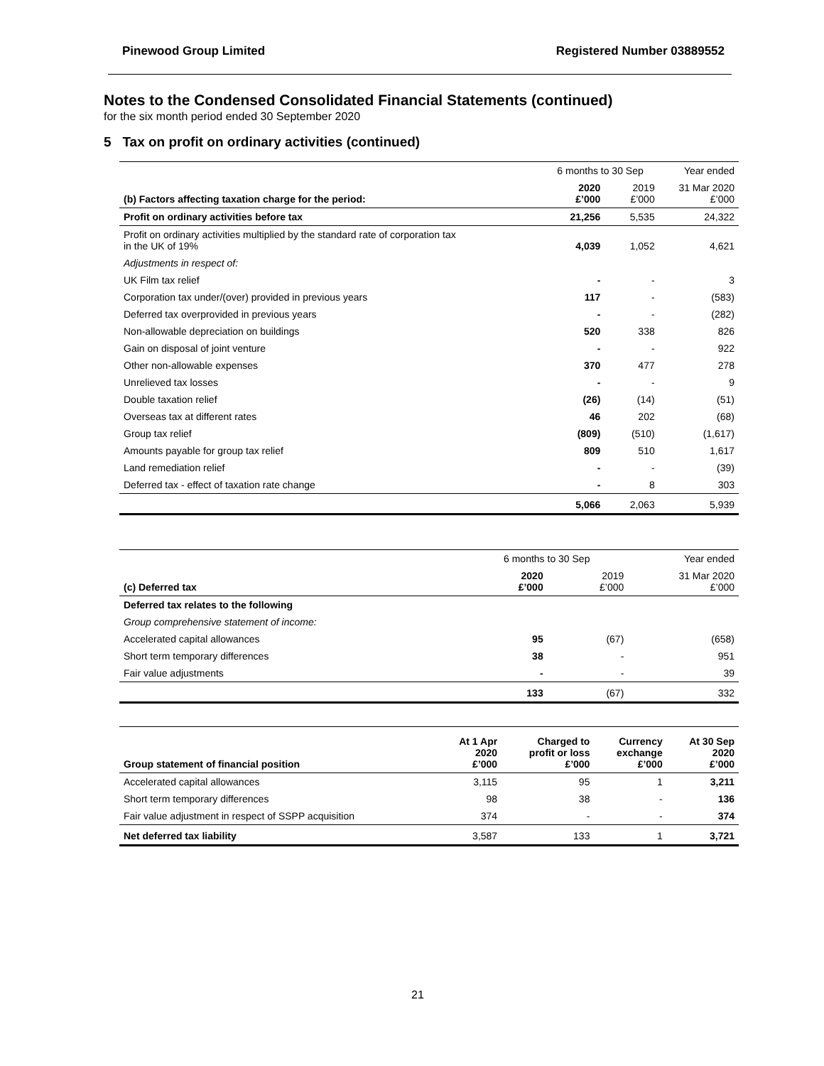Pinewood Group Limited Registered Number 03889552
Notes to the Condensed Consolidated Financial Statements (continued)
for the six month period ended 30 September 2020
5 Tax on profit on ordinary activities (continued)
| | 6 months to 30 Sep | | Year ended |
| --- | --- | --- | --- |
| (b) Factors affecting taxation charge for the period: | 2020 £’000 | 2019 £’000 | 31 Mar 2020 £’000 |
| Profit on ordinary activities before tax | 21,256 | 5,535 | 24,322 |
| Profit on ordinary activities multiplied by the standard rate of corporation tax in the UK of 19% | 4,039 | 1,052 | 4,621 |
| Adjustments in respect of: | | | |
| UK Film tax relief | - | - | 3 |
| Corporation tax under/(over) provided in previous years | 117 | - | (583) |
| Deferred tax overprovided in previous years | - | - | (282) |
| Non-allowable depreciation on buildings | 520 | 338 | 826 |
| Gain on disposal of joint venture | - | - | 922 |
| Other non-allowable expenses | 370 | 477 | 278 |
| Unrelieved tax losses | - | - | 9 |
| Double taxation relief | (26) | (14) | (51) |
| Overseas tax at different rates | 46 | 202 | (68) |
| Group tax relief | (809) | (510) | (1,617) |
| Amounts payable for group tax relief | 809 | 510 | 1,617 |
| Land remediation relief | - | - | (39) |
| Deferred tax - effect of taxation rate change | - | 8 | 303 |
| | 5,066 | 2,063 | 5,939 |
| | 6 months to 30 Sep | | Year ended |
| --- | --- | --- | --- |
| (c) Deferred tax | 2020 £’000 | 2019 £’000 | 31 Mar 2020 £’000 |
| Deferred tax relates to the following | | | |
| Group comprehensive statement of income: | | | |
| Accelerated capital allowances | 95 | (67) | (658) |
| Short term temporary differences | 38 | - | 951 |
| Fair value adjustments | - | - | 39 |
| | 133 | (67) | 332 |
| Group statement of financial position | At 1 Apr 2020 £’000 | Charged to profit or loss £’000 | Currency exchange £’000 | At 30 Sep 2020 £’000 |
| --- | --- | --- | --- | --- |
| Accelerated capital allowances | 3,115 | 95 | 1 | 3,211 |
| Short term temporary differences | 98 | 38 | - | 136 |
| Fair value adjustment in respect of SSPP acquisition | 374 | - | - | 374 |
| Net deferred tax liability | 3,587 | 133 | 1 | 3,721 |
21